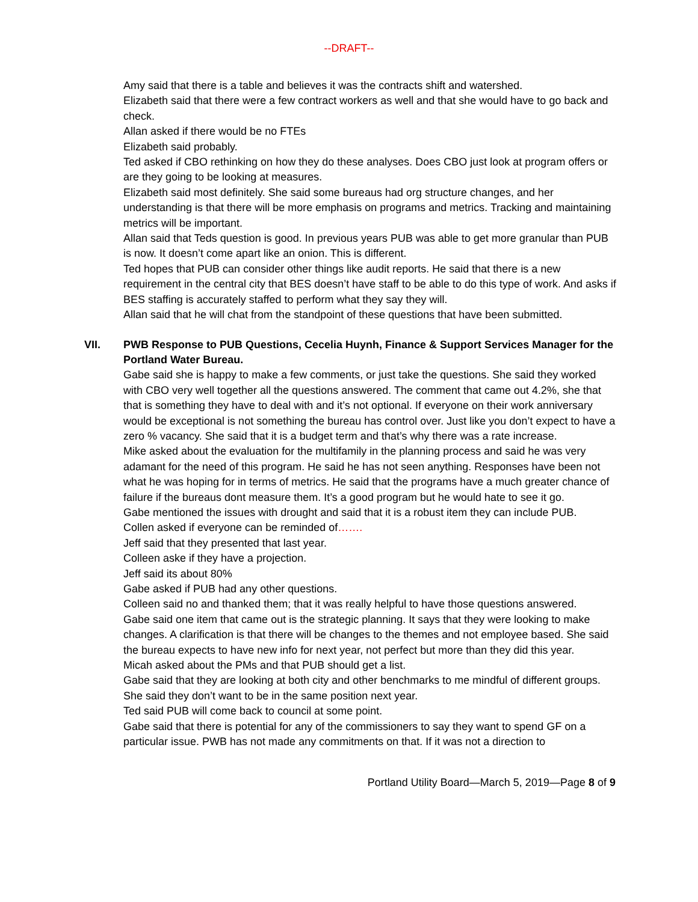--DRAFT--
Amy said that there is a table and believes it was the contracts shift and watershed.
Elizabeth said that there were a few contract workers as well and that she would have to go back and check.
Allan asked if there would be no FTEs
Elizabeth said probably.
Ted asked if CBO rethinking on how they do these analyses. Does CBO just look at program offers or are they going to be looking at measures.
Elizabeth said most definitely. She said some bureaus had org structure changes, and her understanding is that there will be more emphasis on programs and metrics. Tracking and maintaining metrics will be important.
Allan said that Teds question is good. In previous years PUB was able to get more granular than PUB is now. It doesn’t come apart like an onion. This is different.
Ted hopes that PUB can consider other things like audit reports. He said that there is a new requirement in the central city that BES doesn’t have staff to be able to do this type of work. And asks if BES staffing is accurately staffed to perform what they say they will.
Allan said that he will chat from the standpoint of these questions that have been submitted.
VII. PWB Response to PUB Questions, Cecelia Huynh, Finance & Support Services Manager for the Portland Water Bureau.
Gabe said she is happy to make a few comments, or just take the questions. She said they worked with CBO very well together all the questions answered. The comment that came out 4.2%, she that that is something they have to deal with and it’s not optional. If everyone on their work anniversary would be exceptional is not something the bureau has control over. Just like you don’t expect to have a zero % vacancy. She said that it is a budget term and that’s why there was a rate increase.
Mike asked about the evaluation for the multifamily in the planning process and said he was very adamant for the need of this program. He said he has not seen anything. Responses have been not what he was hoping for in terms of metrics. He said that the programs have a much greater chance of failure if the bureaus dont measure them. It’s a good program but he would hate to see it go.
Gabe mentioned the issues with drought and said that it is a robust item they can include PUB.
Collen asked if everyone can be reminded of…….
Jeff said that they presented that last year.
Colleen aske if they have a projection.
Jeff said its about 80%
Gabe asked if PUB had any other questions.
Colleen said no and thanked them; that it was really helpful to have those questions answered.
Gabe said one item that came out is the strategic planning. It says that they were looking to make changes. A clarification is that there will be changes to the themes and not employee based. She said the bureau expects to have new info for next year, not perfect but more than they did this year.
Micah asked about the PMs and that PUB should get a list.
Gabe said that they are looking at both city and other benchmarks to me mindful of different groups. She said they don’t want to be in the same position next year.
Ted said PUB will come back to council at some point.
Gabe said that there is potential for any of the commissioners to say they want to spend GF on a particular issue. PWB has not made any commitments on that. If it was not a direction to
Portland Utility Board—March 5, 2019—Page 8 of 9